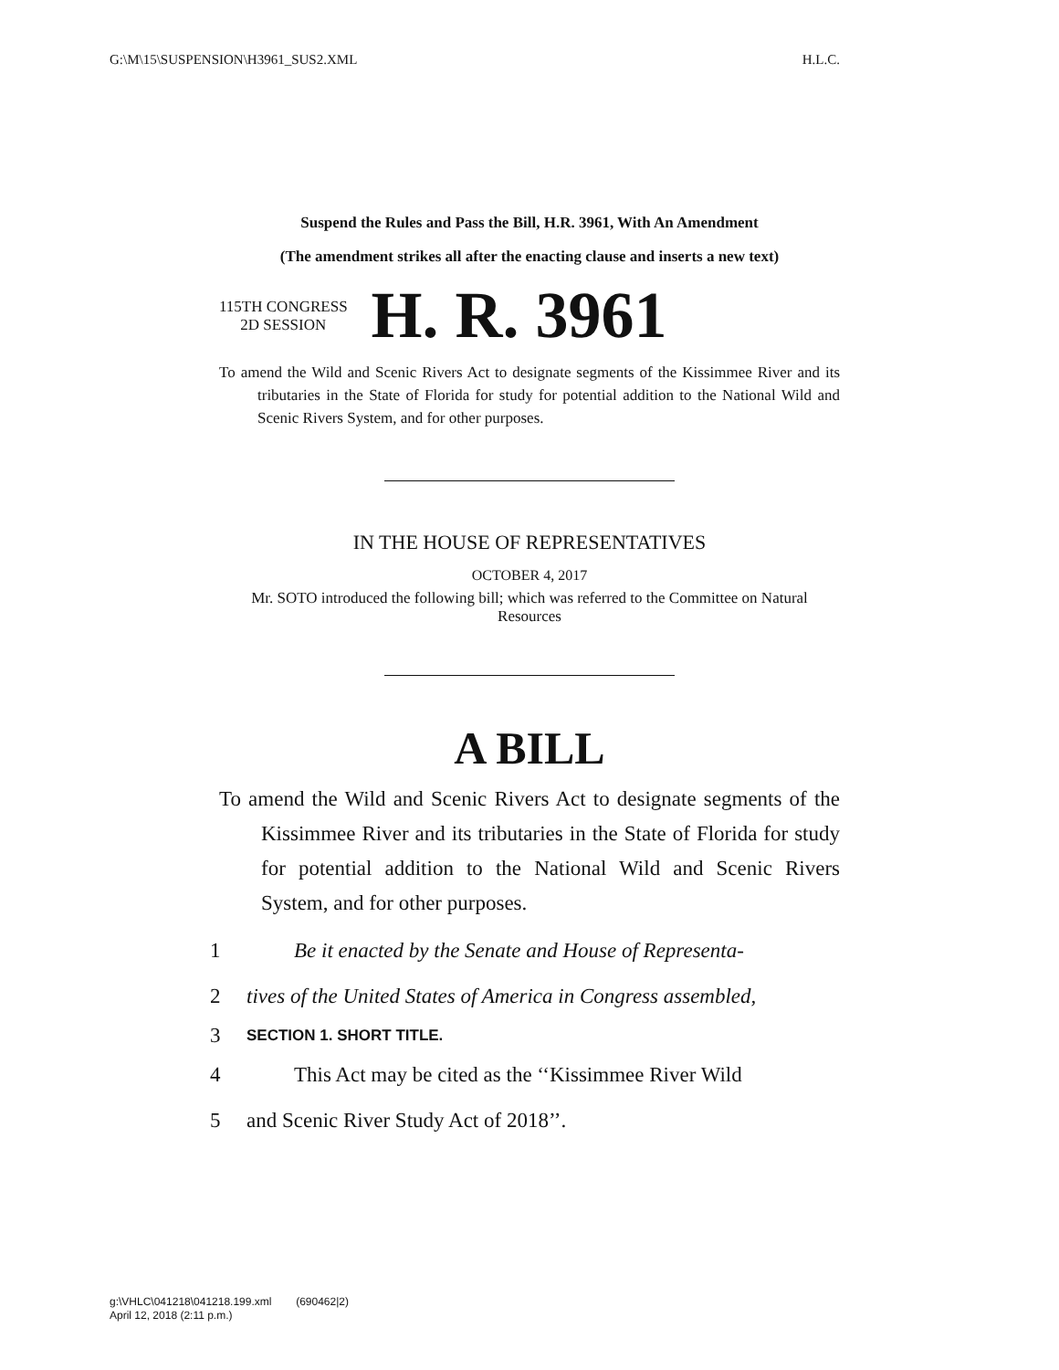G:\M\15\SUSPENSION\H3961_SUS2.XML H.L.C.
Suspend the Rules and Pass the Bill, H.R. 3961, With An Amendment
(The amendment strikes all after the enacting clause and inserts a new text)
115TH CONGRESS
2D SESSION
H. R. 3961
To amend the Wild and Scenic Rivers Act to designate segments of the Kissimmee River and its tributaries in the State of Florida for study for potential addition to the National Wild and Scenic Rivers System, and for other purposes.
IN THE HOUSE OF REPRESENTATIVES
OCTOBER 4, 2017
Mr. SOTO introduced the following bill; which was referred to the Committee on Natural Resources
A BILL
To amend the Wild and Scenic Rivers Act to designate segments of the Kissimmee River and its tributaries in the State of Florida for study for potential addition to the National Wild and Scenic Rivers System, and for other purposes.
1 Be it enacted by the Senate and House of Representa-
2 tives of the United States of America in Congress assembled,
3 SECTION 1. SHORT TITLE.
4 This Act may be cited as the ‘‘Kissimmee River Wild
5 and Scenic River Study Act of 2018’’.
g:\VHLC\041218\041218.199.xml (690462|2)
April 12, 2018 (2:11 p.m.)